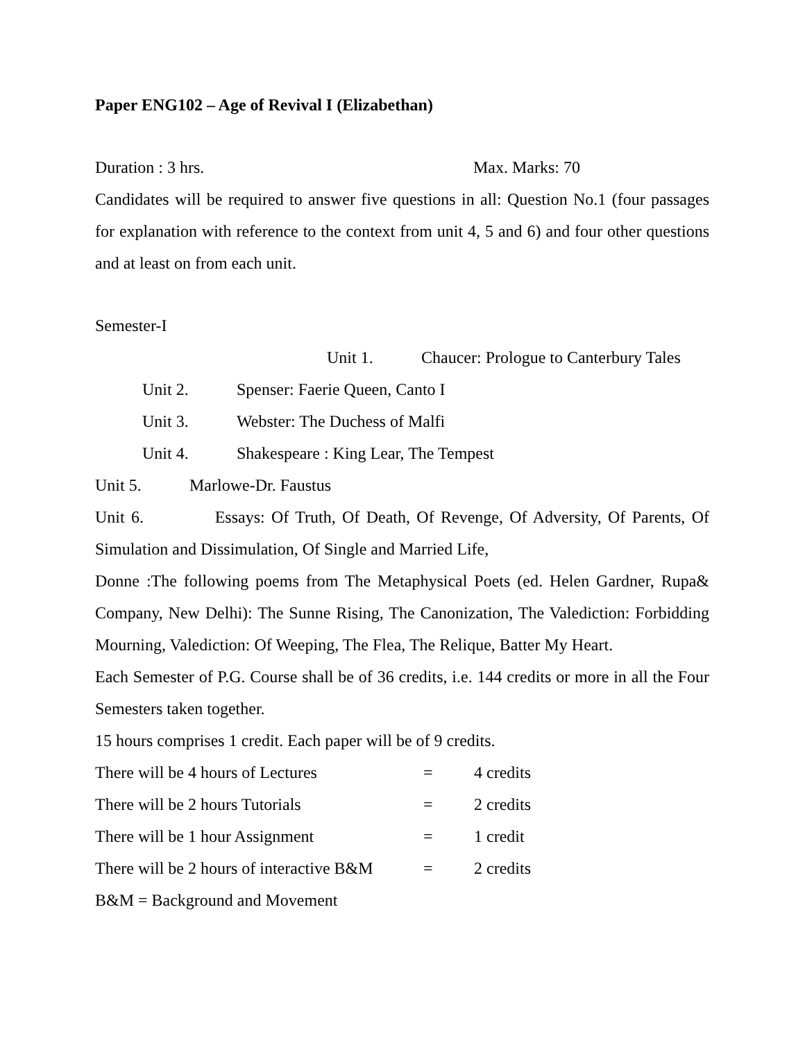Paper ENG102 – Age of Revival I (Elizabethan)
Duration : 3 hrs. Max. Marks: 70
Candidates will be required to answer five questions in all: Question No.1 (four passages for explanation with reference to the context from unit 4, 5 and 6) and four other questions and at least on from each unit.
Semester-I
Unit 1. Chaucer: Prologue to Canterbury Tales
Unit 2. Spenser: Faerie Queen, Canto I
Unit 3. Webster: The Duchess of Malfi
Unit 4. Shakespeare : King Lear, The Tempest
Unit 5. Marlowe-Dr. Faustus
Unit 6. Essays: Of Truth, Of Death, Of Revenge, Of Adversity, Of Parents, Of Simulation and Dissimulation, Of Single and Married Life,
Donne :The following poems from The Metaphysical Poets (ed. Helen Gardner, Rupa& Company, New Delhi): The Sunne Rising, The Canonization, The Valediction: Forbidding Mourning, Valediction: Of Weeping, The Flea, The Relique, Batter My Heart.
Each Semester of P.G. Course shall be of 36 credits, i.e. 144 credits or more in all the Four Semesters taken together.
15 hours comprises 1 credit. Each paper will be of 9 credits.
There will be 4 hours of Lectures = 4 credits
There will be 2 hours Tutorials = 2 credits
There will be 1 hour Assignment = 1 credit
There will be 2 hours of interactive B&M = 2 credits
B&M = Background and Movement